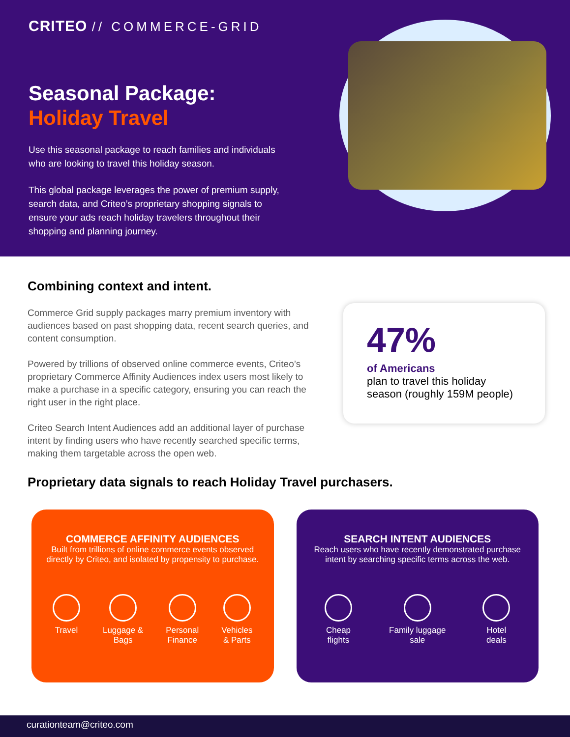CRITEO // COMMERCE-GRID
Seasonal Package:
Holiday Travel
Use this seasonal package to reach families and individuals who are looking to travel this holiday season.
This global package leverages the power of premium supply, search data, and Criteo’s proprietary shopping signals to ensure your ads reach holiday travelers throughout their shopping and planning journey.
Combining context and intent.
Commerce Grid supply packages marry premium inventory with audiences based on past shopping data, recent search queries, and content consumption.
Powered by trillions of observed online commerce events, Criteo’s proprietary Commerce Affinity Audiences index users most likely to make a purchase in a specific category, ensuring you can reach the right user in the right place.
Criteo Search Intent Audiences add an additional layer of purchase intent by finding users who have recently searched specific terms, making them targetable across the open web.
47%
of Americans
plan to travel this holiday season (roughly 159M people)
Proprietary data signals to reach Holiday Travel purchasers.
COMMERCE AFFINITY AUDIENCES
Built from trillions of online commerce events observed directly by Criteo, and isolated by propensity to purchase.
Travel Luggage &
Bags
Personal
Finance
Vehicles
& Parts
SEARCH INTENT AUDIENCES
Reach users who have recently demonstrated purchase intent by searching specific terms across the web.
Cheap
flights
Family luggage
sale
Hotel
deals
curationteam@criteo.com